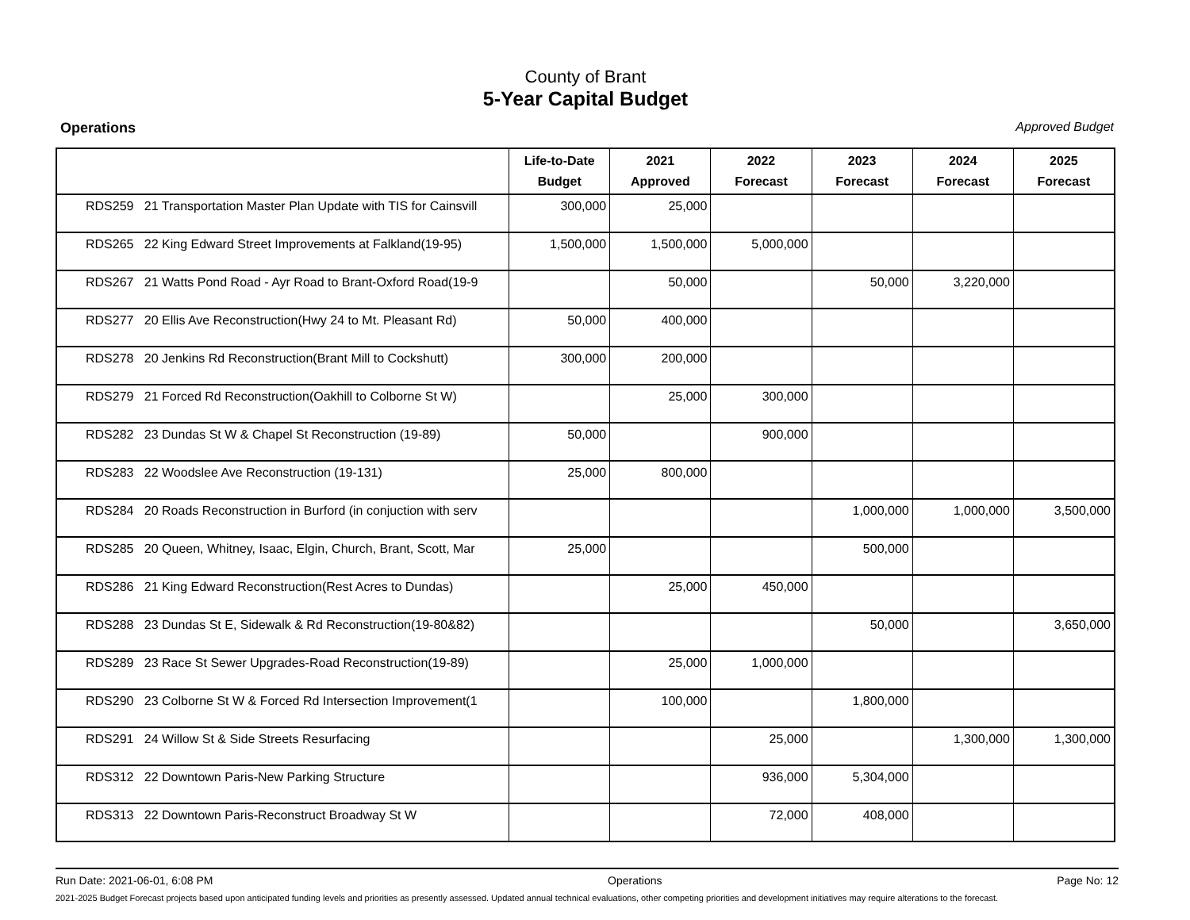County of Brant
5-Year Capital Budget
Operations Approved Budget
| | Life-to-Date Budget | 2021 Approved | 2022 Forecast | 2023 Forecast | 2024 Forecast | 2025 Forecast |
| --- | --- | --- | --- | --- | --- | --- |
| RDS259 21 Transportation Master Plan Update with TIS for Cainsvill | 300,000 | 25,000 | | | | |
| RDS265 22 King Edward Street Improvements at Falkland(19-95) | 1,500,000 | 1,500,000 | 5,000,000 | | | |
| RDS267 21 Watts Pond Road - Ayr Road to Brant-Oxford Road(19-9 | | 50,000 | | 50,000 | 3,220,000 | |
| RDS277 20 Ellis Ave Reconstruction(Hwy 24 to Mt. Pleasant Rd) | 50,000 | 400,000 | | | | |
| RDS278 20 Jenkins Rd Reconstruction(Brant Mill to Cockshutt) | 300,000 | 200,000 | | | | |
| RDS279 21 Forced Rd Reconstruction(Oakhill to Colborne St W) | | 25,000 | 300,000 | | | |
| RDS282 23 Dundas St W & Chapel St Reconstruction (19-89) | 50,000 | | 900,000 | | | |
| RDS283 22 Woodslee Ave Reconstruction (19-131) | 25,000 | 800,000 | | | | |
| RDS284 20 Roads Reconstruction in Burford (in conjuction with serv | | | | 1,000,000 | 1,000,000 | 3,500,000 |
| RDS285 20 Queen, Whitney, Isaac, Elgin, Church, Brant, Scott, Mar | 25,000 | | | 500,000 | | |
| RDS286 21 King Edward Reconstruction(Rest Acres to Dundas) | | 25,000 | 450,000 | | | |
| RDS288 23 Dundas St E, Sidewalk & Rd Reconstruction(19-80&82) | | | | 50,000 | | 3,650,000 |
| RDS289 23 Race St Sewer Upgrades-Road Reconstruction(19-89) | | 25,000 | 1,000,000 | | | |
| RDS290 23 Colborne St W & Forced Rd Intersection Improvement(1 | | 100,000 | | 1,800,000 | | |
| RDS291 24 Willow St & Side Streets Resurfacing | | | 25,000 | | 1,300,000 | 1,300,000 |
| RDS312 22 Downtown Paris-New Parking Structure | | | 936,000 | 5,304,000 | | |
| RDS313 22 Downtown Paris-Reconstruct Broadway St W | | | 72,000 | 408,000 | | |
Run Date: 2021-06-01, 6:08 PM Operations Page No: 12
2021-2025 Budget Forecast projects based upon anticipated funding levels and priorities as presently assessed. Updated annual technical evaluations, other competing priorities and development initiatives may require alterations to the forecast.